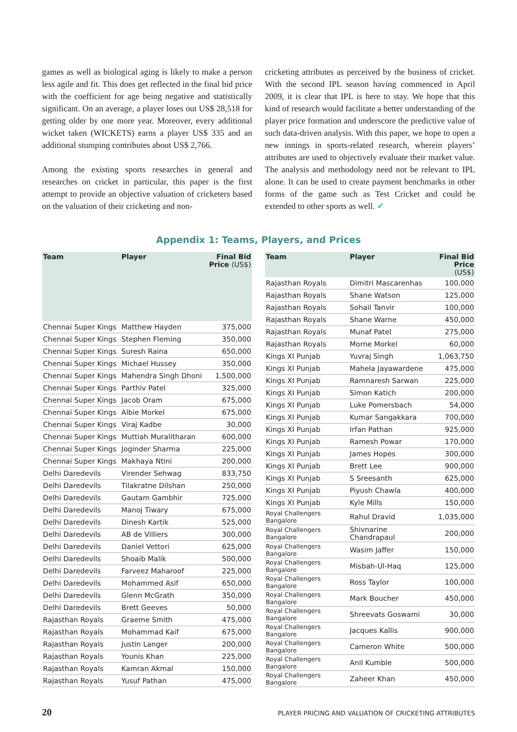games as well as biological aging is likely to make a person less agile and fit. This does get reflected in the final bid price with the coefficient for age being negative and statistically significant. On an average, a player loses out US$ 28,518 for getting older by one more year. Moreover, every additional wicket taken (WICKETS) earns a player US$ 335 and an additional stumping contributes about US$ 2,766.
Among the existing sports researches in general and researches on cricket in particular, this paper is the first attempt to provide an objective valuation of cricketers based on the valuation of their cricketing and non-
cricketing attributes as perceived by the business of cricket. With the second IPL season having commenced in April 2009, it is clear that IPL is here to stay. We hope that this kind of research would facilitate a better understanding of the player price formation and underscore the predictive value of such data-driven analysis. With this paper, we hope to open a new innings in sports-related research, wherein players’ attributes are used to objectively evaluate their market value. The analysis and methodology need not be relevant to IPL alone. It can be used to create payment benchmarks in other forms of the game such as Test Cricket and could be extended to other sports as well. ✔
Appendix 1: Teams, Players, and Prices
| Team | Player | Final Bid Price (US$) |
| --- | --- | --- |
| Chennai Super Kings | Matthew Hayden | 375,000 |
| Chennai Super Kings | Stephen Fleming | 350,000 |
| Chennai Super Kings | Suresh Raina | 650,000 |
| Chennai Super Kings | Michael Hussey | 350,000 |
| Chennai Super Kings | Mahendra Singh Dhoni | 1,500,000 |
| Chennai Super Kings | Parthiv Patel | 325,000 |
| Chennai Super Kings | Jacob Oram | 675,000 |
| Chennai Super Kings | Albie Morkel | 675,000 |
| Chennai Super Kings | Viraj Kadbe | 30,000 |
| Chennai Super Kings | Muttiah Muralitharan | 600,000 |
| Chennai Super Kings | Joginder Sharma | 225,000 |
| Chennai Super Kings | Makhaya Ntini | 200,000 |
| Delhi Daredevils | Virender Sehwag | 833,750 |
| Delhi Daredevils | Tilakratne Dilshan | 250,000 |
| Delhi Daredevils | Gautam Gambhir | 725,000 |
| Delhi Daredevils | Manoj Tiwary | 675,000 |
| Delhi Daredevils | Dinesh Kartik | 525,000 |
| Delhi Daredevils | AB de Villiers | 300,000 |
| Delhi Daredevils | Daniel Vettori | 625,000 |
| Delhi Daredevils | Shoaib Malik | 500,000 |
| Delhi Daredevils | Farveez Maharoof | 225,000 |
| Delhi Daredevils | Mohammed Asif | 650,000 |
| Delhi Daredevils | Glenn McGrath | 350,000 |
| Delhi Daredevils | Brett Geeves | 50,000 |
| Rajasthan Royals | Graeme Smith | 475,000 |
| Rajasthan Royals | Mohammad Kaif | 675,000 |
| Rajasthan Royals | Justin Langer | 200,000 |
| Rajasthan Royals | Younis Khan | 225,000 |
| Rajasthan Royals | Kamran Akmal | 150,000 |
| Rajasthan Royals | Yusuf Pathan | 475,000 |
| Team | Player | Final Bid Price (US$) |
| --- | --- | --- |
| Rajasthan Royals | Dimitri Mascarenhas | 100,000 |
| Rajasthan Royals | Shane Watson | 125,000 |
| Rajasthan Royals | Sohail Tanvir | 100,000 |
| Rajasthan Royals | Shane Warne | 450,000 |
| Rajasthan Royals | Munaf Patel | 275,000 |
| Rajasthan Royals | Morne Morkel | 60,000 |
| Kings XI Punjab | Yuvraj Singh | 1,063,750 |
| Kings XI Punjab | Mahela Jayawardene | 475,000 |
| Kings XI Punjab | Ramnaresh Sarwan | 225,000 |
| Kings XI Punjab | Simon Katich | 200,000 |
| Kings XI Punjab | Luke Pomersbach | 54,000 |
| Kings XI Punjab | Kumar Sangakkara | 700,000 |
| Kings XI Punjab | Irfan Pathan | 925,000 |
| Kings XI Punjab | Ramesh Powar | 170,000 |
| Kings XI Punjab | James Hopes | 300,000 |
| Kings XI Punjab | Brett Lee | 900,000 |
| Kings XI Punjab | S Sreesanth | 625,000 |
| Kings XI Punjab | Piyush Chawla | 400,000 |
| Kings XI Punjab | Kyle Mills | 150,000 |
| Royal Challengers Bangalore | Rahul Dravid | 1,035,000 |
| Royal Challengers Bangalore | Shivnarine Chandrapaul | 200,000 |
| Royal Challengers Bangalore | Wasim Jaffer | 150,000 |
| Royal Challengers Bangalore | Misbah-Ul-Haq | 125,000 |
| Royal Challengers Bangalore | Ross Taylor | 100,000 |
| Royal Challengers Bangalore | Mark Boucher | 450,000 |
| Royal Challengers Bangalore | Shreevats Goswami | 30,000 |
| Royal Challengers Bangalore | Jacques Kallis | 900,000 |
| Royal Challengers Bangalore | Cameron White | 500,000 |
| Royal Challengers Bangalore | Anil Kumble | 500,000 |
| Royal Challengers Bangalore | Zaheer Khan | 450,000 |
20 PLAYER PRICING AND VALUATION OF CRICKETING ATTRIBUTES